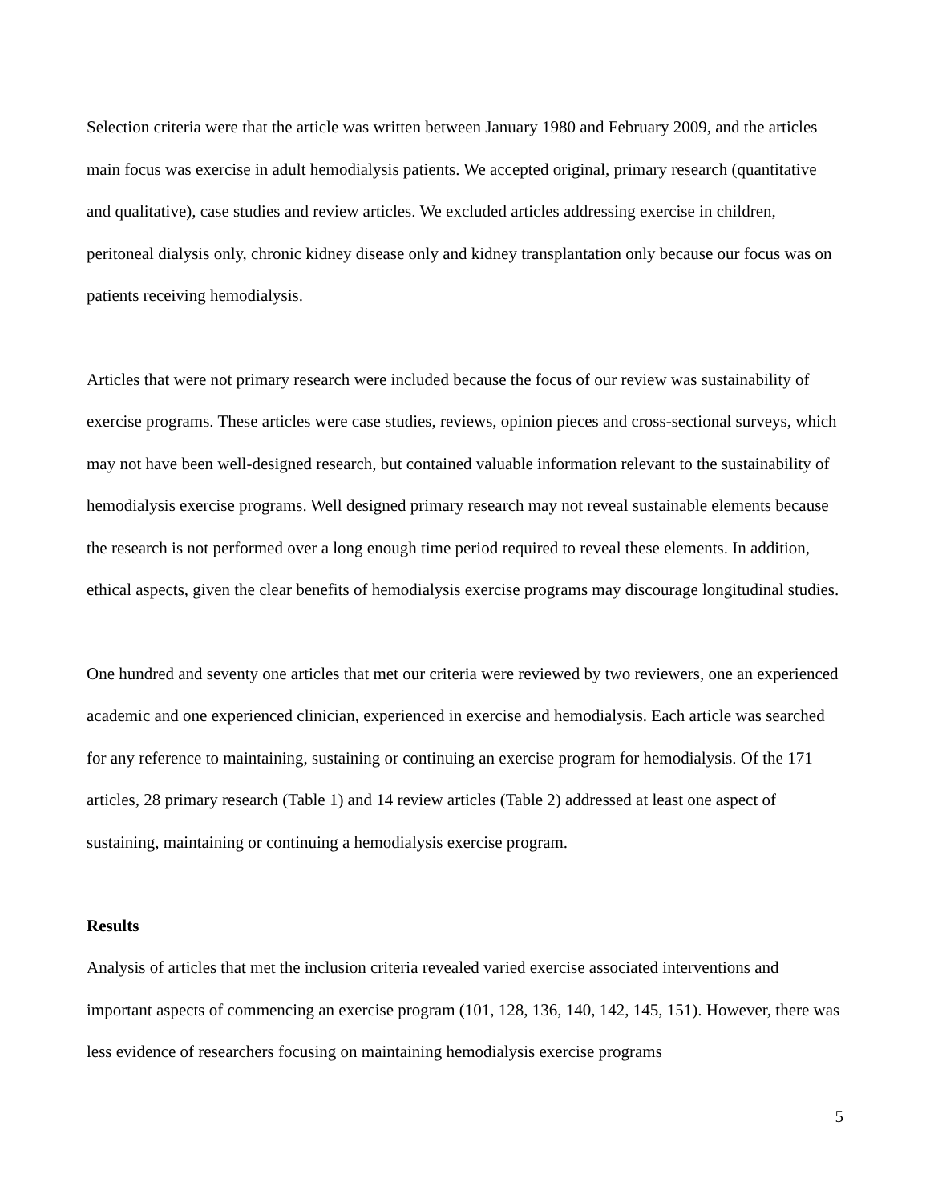Selection criteria were that the article was written between January 1980 and February 2009, and the articles main focus was exercise in adult hemodialysis patients. We accepted original, primary research (quantitative and qualitative), case studies and review articles. We excluded articles addressing exercise in children, peritoneal dialysis only, chronic kidney disease only and kidney transplantation only because our focus was on patients receiving hemodialysis.
Articles that were not primary research were included because the focus of our review was sustainability of exercise programs. These articles were case studies, reviews, opinion pieces and cross-sectional surveys, which may not have been well-designed research, but contained valuable information relevant to the sustainability of hemodialysis exercise programs. Well designed primary research may not reveal sustainable elements because the research is not performed over a long enough time period required to reveal these elements. In addition, ethical aspects, given the clear benefits of hemodialysis exercise programs may discourage longitudinal studies.
One hundred and seventy one articles that met our criteria were reviewed by two reviewers, one an experienced academic and one experienced clinician, experienced in exercise and hemodialysis. Each article was searched for any reference to maintaining, sustaining or continuing an exercise program for hemodialysis. Of the 171 articles, 28 primary research (Table 1) and 14 review articles (Table 2) addressed at least one aspect of sustaining, maintaining or continuing a hemodialysis exercise program.
Results
Analysis of articles that met the inclusion criteria revealed varied exercise associated interventions and important aspects of commencing an exercise program (101, 128, 136, 140, 142, 145, 151). However, there was less evidence of researchers focusing on maintaining hemodialysis exercise programs
5